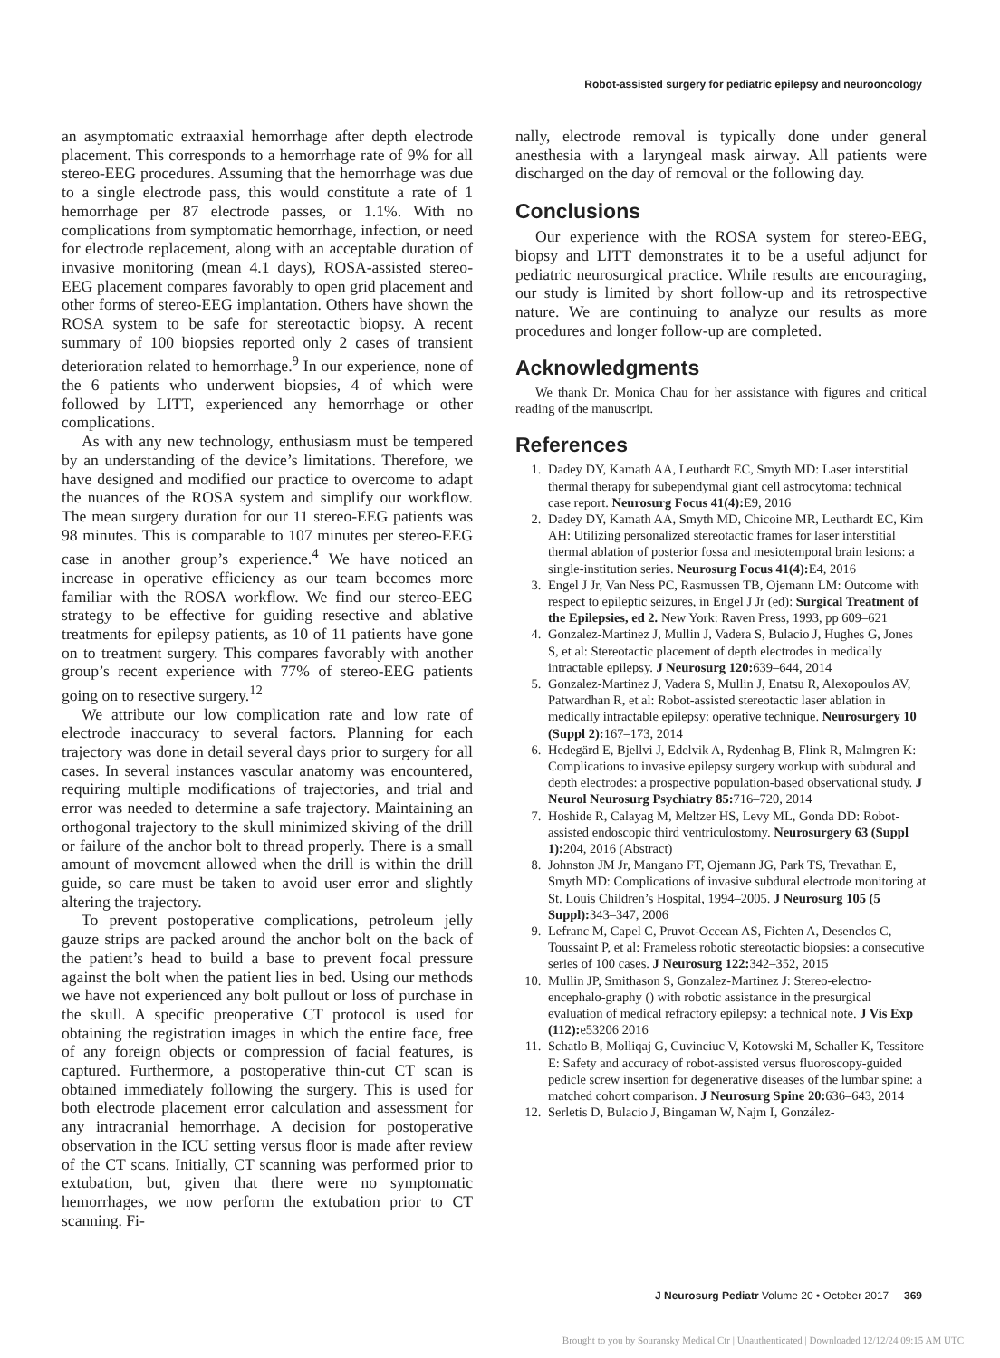Robot-assisted surgery for pediatric epilepsy and neurooncology
an asymptomatic extraaxial hemorrhage after depth electrode placement. This corresponds to a hemorrhage rate of 9% for all stereo-EEG procedures. Assuming that the hemorrhage was due to a single electrode pass, this would constitute a rate of 1 hemorrhage per 87 electrode passes, or 1.1%. With no complications from symptomatic hemorrhage, infection, or need for electrode replacement, along with an acceptable duration of invasive monitoring (mean 4.1 days), ROSA-assisted stereo-EEG placement compares favorably to open grid placement and other forms of stereo-EEG implantation. Others have shown the ROSA system to be safe for stereotactic biopsy. A recent summary of 100 biopsies reported only 2 cases of transient deterioration related to hemorrhage.<sup>9</sup> In our experience, none of the 6 patients who underwent biopsies, 4 of which were followed by LITT, experienced any hemorrhage or other complications.
As with any new technology, enthusiasm must be tempered by an understanding of the device’s limitations. Therefore, we have designed and modified our practice to overcome to adapt the nuances of the ROSA system and simplify our workflow. The mean surgery duration for our 11 stereo-EEG patients was 98 minutes. This is comparable to 107 minutes per stereo-EEG case in another group’s experience.<sup>4</sup> We have noticed an increase in operative efficiency as our team becomes more familiar with the ROSA workflow. We find our stereo-EEG strategy to be effective for guiding resective and ablative treatments for epilepsy patients, as 10 of 11 patients have gone on to treatment surgery. This compares favorably with another group’s recent experience with 77% of stereo-EEG patients going on to resective surgery.<sup>12</sup>
We attribute our low complication rate and low rate of electrode inaccuracy to several factors. Planning for each trajectory was done in detail several days prior to surgery for all cases. In several instances vascular anatomy was encountered, requiring multiple modifications of trajectories, and trial and error was needed to determine a safe trajectory. Maintaining an orthogonal trajectory to the skull minimized skiving of the drill or failure of the anchor bolt to thread properly. There is a small amount of movement allowed when the drill is within the drill guide, so care must be taken to avoid user error and slightly altering the trajectory.
To prevent postoperative complications, petroleum jelly gauze strips are packed around the anchor bolt on the back of the patient’s head to build a base to prevent focal pressure against the bolt when the patient lies in bed. Using our methods we have not experienced any bolt pullout or loss of purchase in the skull. A specific preoperative CT protocol is used for obtaining the registration images in which the entire face, free of any foreign objects or compression of facial features, is captured. Furthermore, a postoperative thin-cut CT scan is obtained immediately following the surgery. This is used for both electrode placement error calculation and assessment for any intracranial hemorrhage. A decision for postoperative observation in the ICU setting versus floor is made after review of the CT scans. Initially, CT scanning was performed prior to extubation, but, given that there were no symptomatic hemorrhages, we now perform the extubation prior to CT scanning. Fi-
nally, electrode removal is typically done under general anesthesia with a laryngeal mask airway. All patients were discharged on the day of removal or the following day.
Conclusions
Our experience with the ROSA system for stereo-EEG, biopsy and LITT demonstrates it to be a useful adjunct for pediatric neurosurgical practice. While results are encouraging, our study is limited by short follow-up and its retrospective nature. We are continuing to analyze our results as more procedures and longer follow-up are completed.
Acknowledgments
We thank Dr. Monica Chau for her assistance with figures and critical reading of the manuscript.
References
1. Dadey DY, Kamath AA, Leuthardt EC, Smyth MD: Laser interstitial thermal therapy for subependymal giant cell astrocytoma: technical case report. Neurosurg Focus 41(4): E9, 2016
2. Dadey DY, Kamath AA, Smyth MD, Chicoine MR, Leuthardt EC, Kim AH: Utilizing personalized stereotactic frames for laser interstitial thermal ablation of posterior fossa and mesiotemporal brain lesions: a single-institution series. Neurosurg Focus 41(4): E4, 2016
3. Engel J Jr, Van Ness PC, Rasmussen TB, Ojemann LM: Outcome with respect to epileptic seizures, in Engel J Jr (ed): Surgical Treatment of the Epilepsies, ed 2. New York: Raven Press, 1993, pp 609–621
4. Gonzalez-Martinez J, Mullin J, Vadera S, Bulacio J, Hughes G, Jones S, et al: Stereotactic placement of depth electrodes in medically intractable epilepsy. J Neurosurg 120: 639–644, 2014
5. Gonzalez-Martinez J, Vadera S, Mullin J, Enatsu R, Alexopoulos AV, Patwardhan R, et al: Robot-assisted stereotactic laser ablation in medically intractable epilepsy: operative technique. Neurosurgery 10 (Suppl 2): 167–173, 2014
6. Hedegärd E, Bjellvi J, Edelvik A, Rydenhag B, Flink R, Malmgren K: Complications to invasive epilepsy surgery workup with subdural and depth electrodes: a prospective population-based observational study. J Neurol Neurosurg Psychiatry 85: 716–720, 2014
7. Hoshide R, Calayag M, Meltzer HS, Levy ML, Gonda DD: Robot-assisted endoscopic third ventriculostomy. Neurosurgery 63 (Suppl 1): 204, 2016 (Abstract)
8. Johnston JM Jr, Mangano FT, Ojemann JG, Park TS, Trevathan E, Smyth MD: Complications of invasive subdural electrode monitoring at St. Louis Children’s Hospital, 1994–2005. J Neurosurg 105 (5 Suppl): 343–347, 2006
9. Lefranc M, Capel C, Pruvot-Occean AS, Fichten A, Desenclos C, Toussaint P, et al: Frameless robotic stereotactic biopsies: a consecutive series of 100 cases. J Neurosurg 122: 342–352, 2015
10. Mullin JP, Smithason S, Gonzalez-Martinez J: Stereo-electro-encephalo-graphy () with robotic assistance in the presurgical evaluation of medical refractory epilepsy: a technical note. J Vis Exp (112): e53206 2016
11. Schatlo B, Molliqaj G, Cuvinciuc V, Kotowski M, Schaller K, Tessitore E: Safety and accuracy of robot-assisted versus fluoroscopy-guided pedicle screw insertion for degenerative diseases of the lumbar spine: a matched cohort comparison. J Neurosurg Spine 20: 636–643, 2014
12. Serletis D, Bulacio J, Bingaman W, Najm I, González-
J Neurosurg Pediatr Volume 20 • October 2017 369
Brought to you by Souransky Medical Ctr | Unauthenticated | Downloaded 12/12/24 09:15 AM UTC